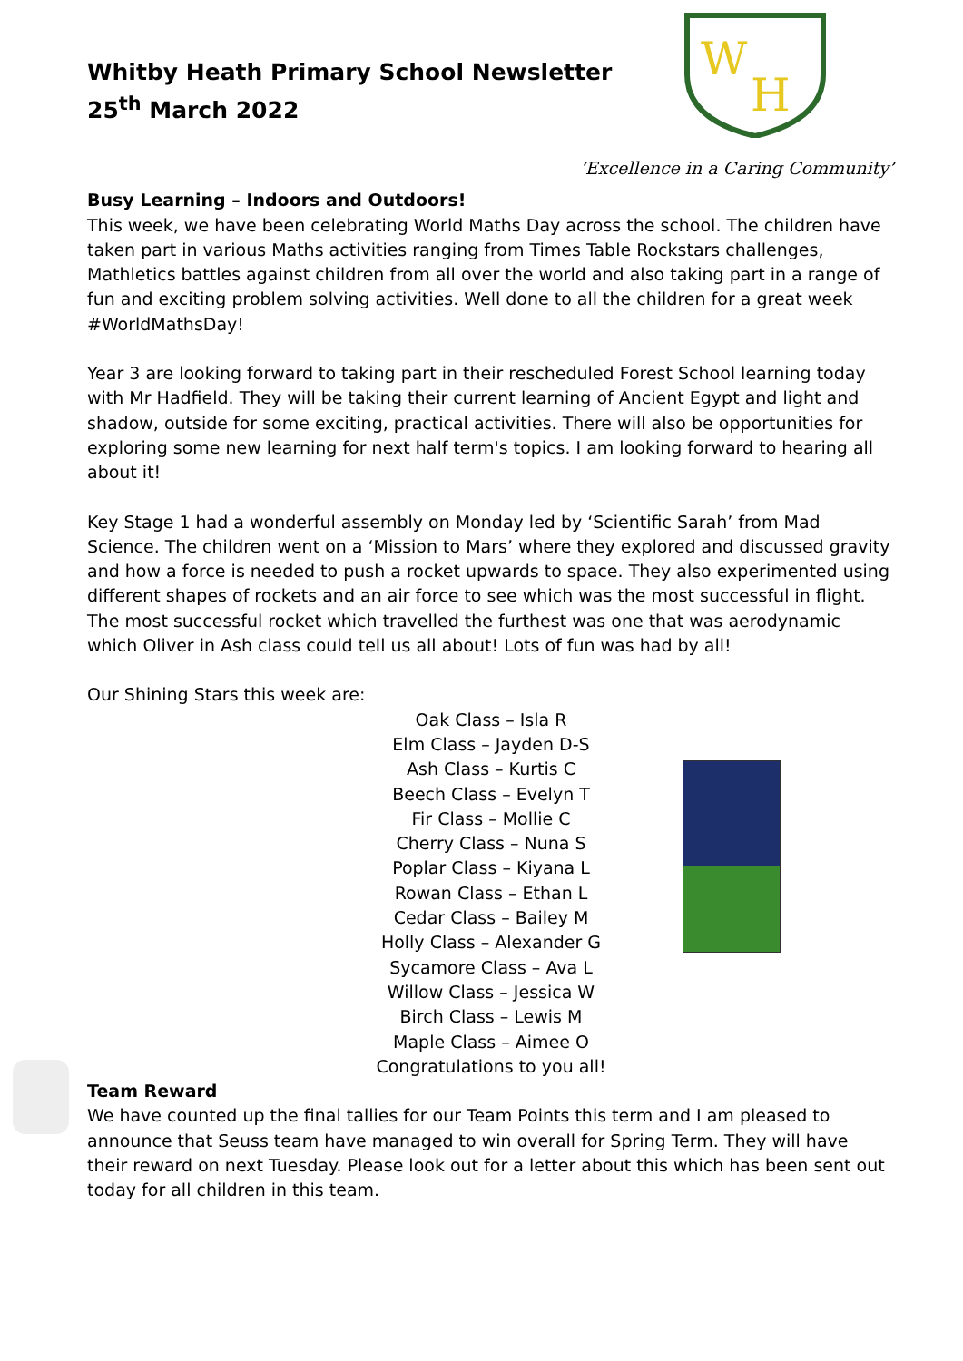W
H
Whitby Heath Primary School Newsletter
25<sup>th</sup> March 2022
‘Excellence in a Caring Community’
Busy Learning – Indoors and Outdoors!
This week, we have been celebrating World Maths Day across the school. The children have taken part in various Maths activities ranging from Times Table Rockstars challenges, Mathletics battles against children from all over the world and also taking part in a range of fun and exciting problem solving activities. Well done to all the children for a great week #WorldMathsDay!
Year 3 are looking forward to taking part in their rescheduled Forest School learning today with Mr Hadfield. They will be taking their current learning of Ancient Egypt and light and shadow, outside for some exciting, practical activities. There will also be opportunities for exploring some new learning for next half term's topics. I am looking forward to hearing all about it!
Key Stage 1 had a wonderful assembly on Monday led by ‘Scientific Sarah’ from Mad Science. The children went on a ‘Mission to Mars’ where they explored and discussed gravity and how a force is needed to push a rocket upwards to space. They also experimented using different shapes of rockets and an air force to see which was the most successful in flight. The most successful rocket which travelled the furthest was one that was aerodynamic which Oliver in Ash class could tell us all about! Lots of fun was had by all!
Our Shining Stars this week are:
Oak Class – Isla R
Elm Class – Jayden D-S
Ash Class – Kurtis C
Beech Class – Evelyn T
Fir Class – Mollie C
Cherry Class – Nuna S
Poplar Class – Kiyana L
Rowan Class – Ethan L
Cedar Class – Bailey M
Holly Class – Alexander G
Sycamore Class – Ava L
Willow Class – Jessica W
Birch Class – Lewis M
Maple Class – Aimee O
Congratulations to you all!
Team Reward
We have counted up the final tallies for our Team Points this term and I am pleased to announce that Seuss team have managed to win overall for Spring Term. They will have their reward on next Tuesday. Please look out for a letter about this which has been sent out today for all children in this team.